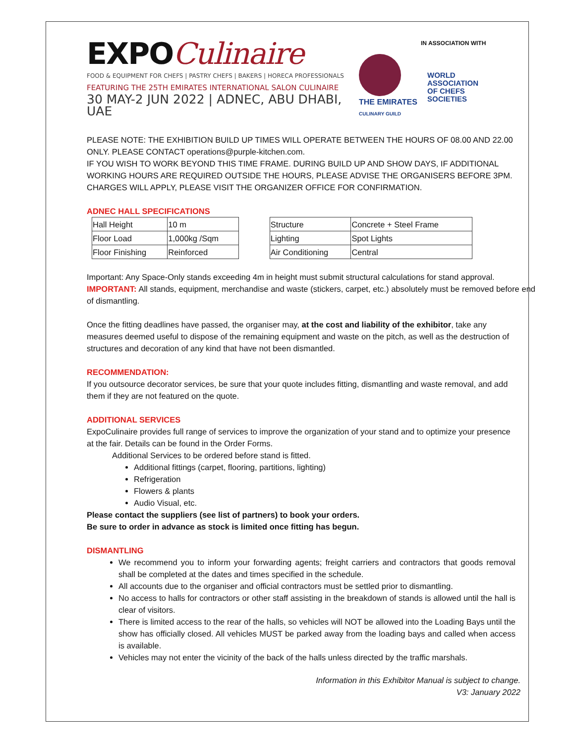EXPOCulinaire
FOOD & EQUIPMENT FOR CHEFS | PASTRY CHEFS | BAKERS | HORECA PROFESSIONALS
FEATURING THE 25TH EMIRATES INTERNATIONAL SALON CULINAIRE
30 MAY-2 JUN 2022 | ADNEC, ABU DHABI, UAE
IN ASSOCIATION WITH
THE EMIRATES
CULINARY GUILD
WORLD
ASSOCIATION
OF CHEFS
SOCIETIES
PLEASE NOTE: THE EXHIBITION BUILD UP TIMES WILL OPERATE BETWEEN THE HOURS OF 08.00 AND 22.00 ONLY. PLEASE CONTACT operations@purple-kitchen.com.
IF YOU WISH TO WORK BEYOND THIS TIME FRAME. DURING BUILD UP AND SHOW DAYS, IF ADDITIONAL WORKING HOURS ARE REQUIRED OUTSIDE THE HOURS, PLEASE ADVISE THE ORGANISERS BEFORE 3PM. CHARGES WILL APPLY, PLEASE VISIT THE ORGANIZER OFFICE FOR CONFIRMATION.
ADNEC HALL SPECIFICATIONS
| Hall Height | 10 m | | Structure | Concrete + Steel Frame |
| Floor Load | 1,000kg /Sqm | | Lighting | Spot Lights |
| Floor Finishing | Reinforced | | Air Conditioning | Central |
Important: Any Space-Only stands exceeding 4m in height must submit structural calculations for stand approval.
IMPORTANT: All stands, equipment, merchandise and waste (stickers, carpet, etc.) absolutely must be removed before end of dismantling.
Once the fitting deadlines have passed, the organiser may, at the cost and liability of the exhibitor, take any measures deemed useful to dispose of the remaining equipment and waste on the pitch, as well as the destruction of structures and decoration of any kind that have not been dismantled.
RECOMMENDATION:
If you outsource decorator services, be sure that your quote includes fitting, dismantling and waste removal, and add them if they are not featured on the quote.
ADDITIONAL SERVICES
ExpoCulinaire provides full range of services to improve the organization of your stand and to optimize your presence at the fair. Details can be found in the Order Forms.
Additional Services to be ordered before stand is fitted.
Additional fittings (carpet, flooring, partitions, lighting)
Refrigeration
Flowers & plants
Audio Visual, etc.
Please contact the suppliers (see list of partners) to book your orders.
Be sure to order in advance as stock is limited once fitting has begun.
DISMANTLING
We recommend you to inform your forwarding agents; freight carriers and contractors that goods removal shall be completed at the dates and times specified in the schedule.
All accounts due to the organiser and official contractors must be settled prior to dismantling.
No access to halls for contractors or other staff assisting in the breakdown of stands is allowed until the hall is clear of visitors.
There is limited access to the rear of the halls, so vehicles will NOT be allowed into the Loading Bays until the show has officially closed. All vehicles MUST be parked away from the loading bays and called when access is available.
Vehicles may not enter the vicinity of the back of the halls unless directed by the traffic marshals.
Information in this Exhibitor Manual is subject to change.
V3: January 2022